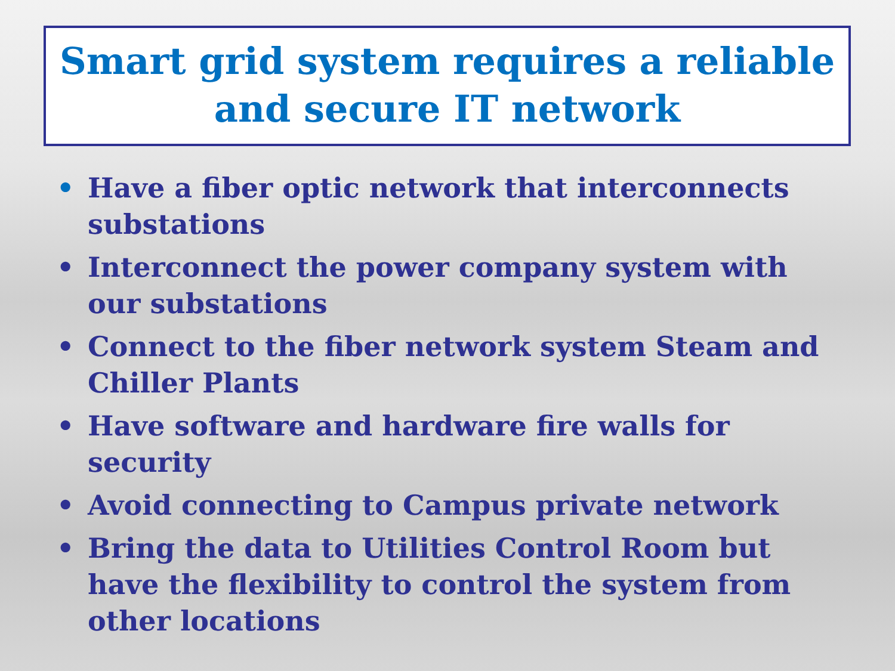Smart grid system requires a reliable and secure IT network
• Have a fiber optic network that interconnects substations
• Interconnect the power company system with our substations
• Connect to the fiber network system Steam and Chiller Plants
• Have software and hardware fire walls for security
• Avoid connecting to Campus private network
• Bring the data to Utilities Control Room but have the flexibility to control the system from other locations